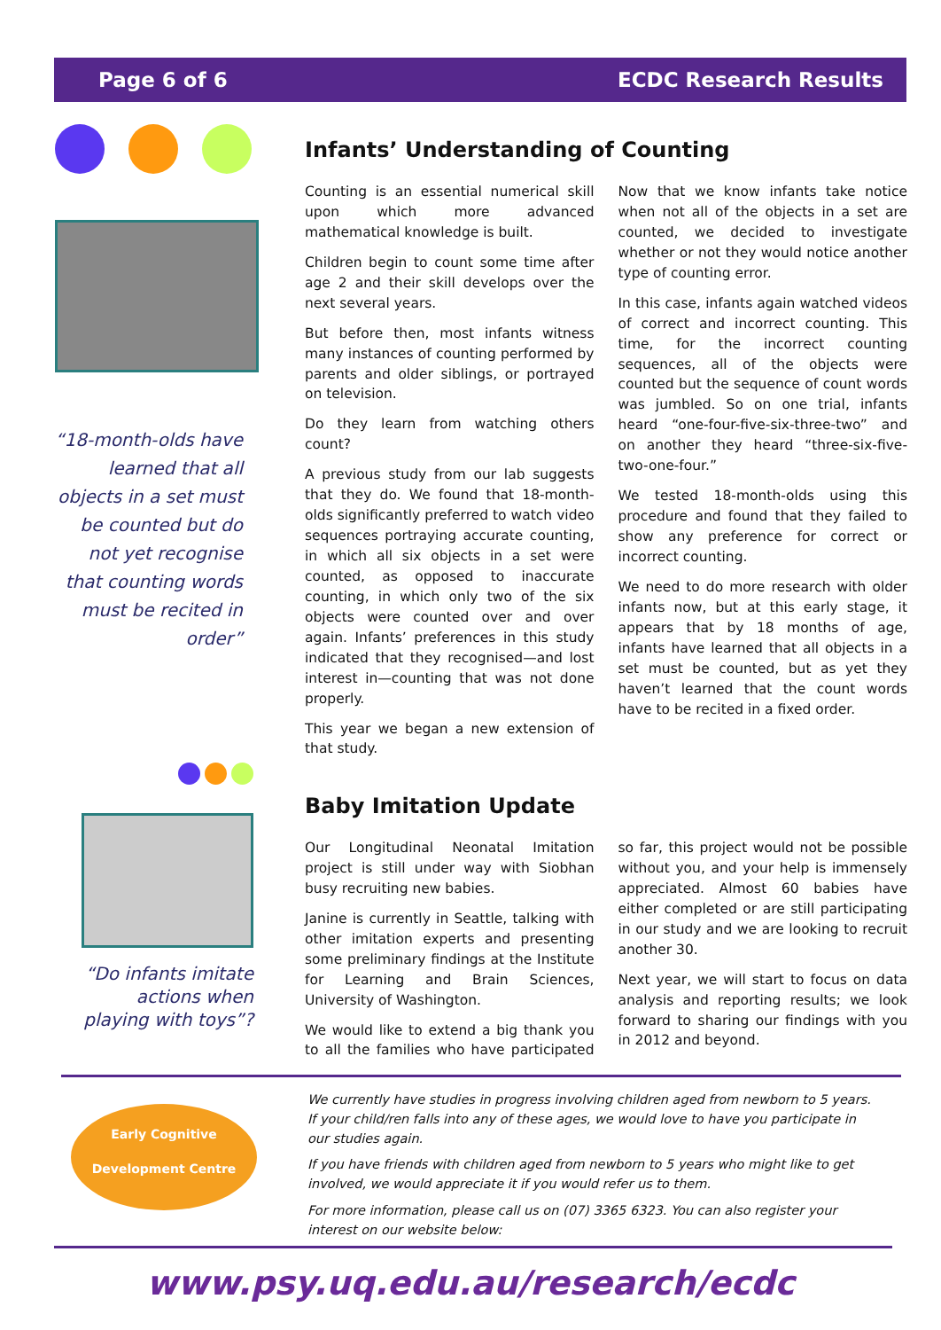Page 6 of 6 ECDC Research Results
“18-month-olds have learned that all objects in a set must be counted but do not yet recognise that counting words must be recited in order”
Infants’ Understanding of Counting
Counting is an essential numerical skill upon which more advanced mathematical knowledge is built.
Children begin to count some time after age 2 and their skill develops over the next several years.
But before then, most infants witness many instances of counting performed by parents and older siblings, or portrayed on television.
Do they learn from watching others count?
A previous study from our lab suggests that they do. We found that 18-month-olds significantly preferred to watch video sequences portraying accurate counting, in which all six objects in a set were counted, as opposed to inaccurate counting, in which only two of the six objects were counted over and over again. Infants’ preferences in this study indicated that they recognised—and lost interest in—counting that was not done properly.
This year we began a new extension of that study.
Now that we know infants take notice when not all of the objects in a set are counted, we decided to investigate whether or not they would notice another type of counting error.
In this case, infants again watched videos of correct and incorrect counting. This time, for the incorrect counting sequences, all of the objects were counted but the sequence of count words was jumbled. So on one trial, infants heard “one-four-five-six-three-two” and on another they heard “three-six-five-two-one-four.”
We tested 18-month-olds using this procedure and found that they failed to show any preference for correct or incorrect counting.
We need to do more research with older infants now, but at this early stage, it appears that by 18 months of age, infants have learned that all objects in a set must be counted, but as yet they haven’t learned that the count words have to be recited in a fixed order.
“Do infants imitate actions when playing with toys”?
Baby Imitation Update
Our Longitudinal Neonatal Imitation project is still under way with Siobhan busy recruiting new babies.
Janine is currently in Seattle, talking with other imitation experts and presenting some preliminary findings at the Institute for Learning and Brain Sciences, University of Washington.
We would like to extend a big thank you to all the families who have participated so far, this project would not be possible without you, and your help is immensely appreciated. Almost 60 babies have either completed or are still participating in our study and we are looking to recruit another 30.
Next year, we will start to focus on data analysis and reporting results; we look forward to sharing our findings with you in 2012 and beyond.
Early Cognitive
Development Centre
We currently have studies in progress involving children aged from newborn to 5 years. If your child/ren falls into any of these ages, we would love to have you participate in our studies again.
If you have friends with children aged from newborn to 5 years who might like to get involved, we would appreciate it if you would refer us to them.
For more information, please call us on (07) 3365 6323. You can also register your interest on our website below:
www.psy.uq.edu.au/research/ecdc